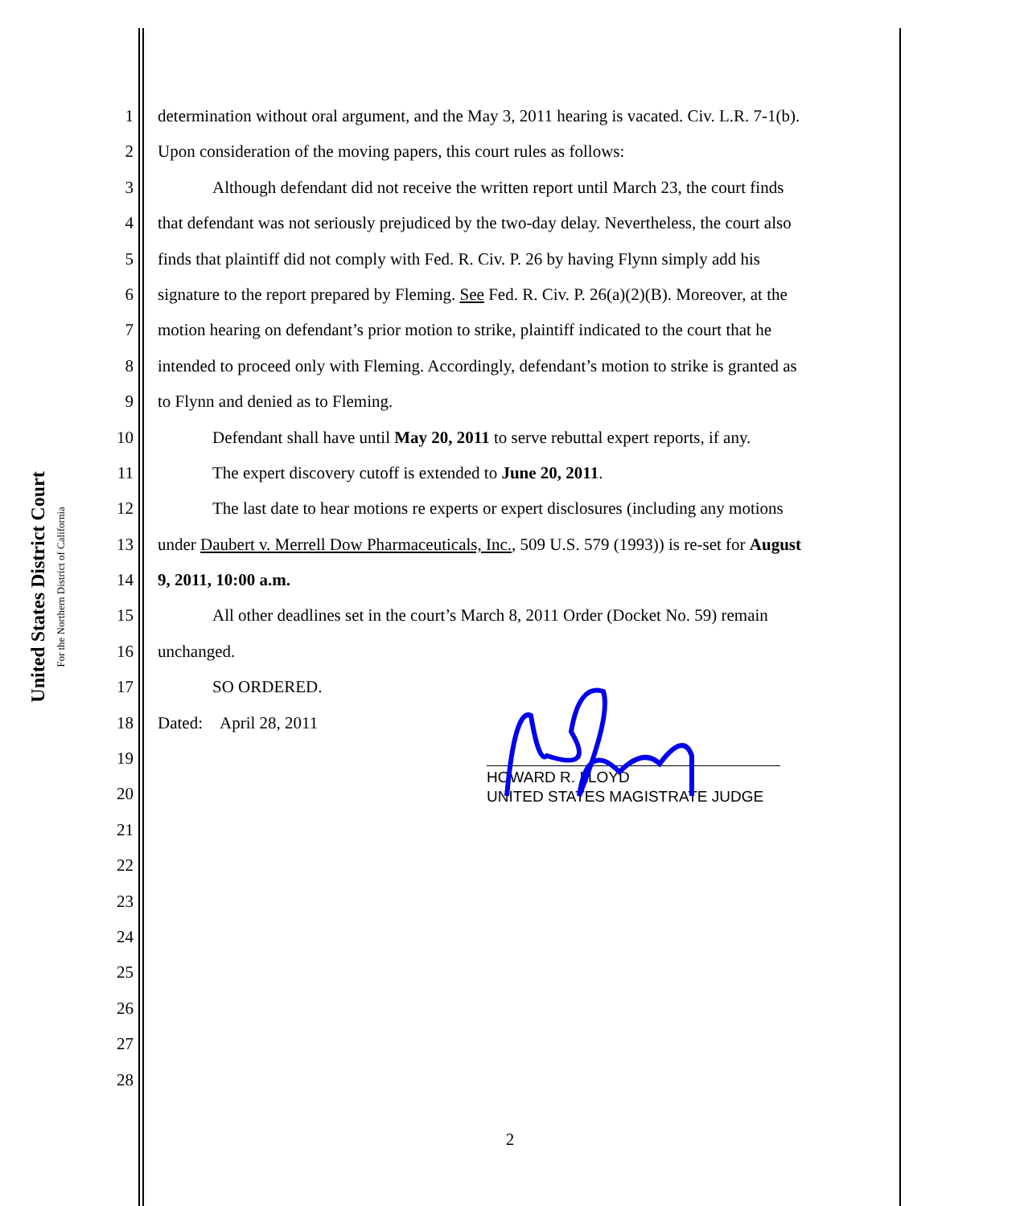United States District Court
For the Northern District of California
1 determination without oral argument, and the May 3, 2011 hearing is vacated. Civ. L.R. 7-1(b).
2 Upon consideration of the moving papers, this court rules as follows:
3 Although defendant did not receive the written report until March 23, the court finds
4 that defendant was not seriously prejudiced by the two-day delay. Nevertheless, the court also
5 finds that plaintiff did not comply with Fed. R. Civ. P. 26 by having Flynn simply add his
6 signature to the report prepared by Fleming. See Fed. R. Civ. P. 26(a)(2)(B). Moreover, at the
7 motion hearing on defendant’s prior motion to strike, plaintiff indicated to the court that he
8 intended to proceed only with Fleming. Accordingly, defendant’s motion to strike is granted as
9 to Flynn and denied as to Fleming.
10 Defendant shall have until May 20, 2011 to serve rebuttal expert reports, if any.
11 The expert discovery cutoff is extended to June 20, 2011.
12 The last date to hear motions re experts or expert disclosures (including any motions
13 under Daubert v. Merrell Dow Pharmaceuticals, Inc., 509 U.S. 579 (1993)) is re-set for August
14 9, 2011, 10:00 a.m.
15 All other deadlines set in the court’s March 8, 2011 Order (Docket No. 59) remain
16 unchanged.
17 SO ORDERED.
18 Dated: April 28, 2011
19
20
21
22
23
24
25
26
27
28
HOWARD R. LLOYD
UNITED STATES MAGISTRATE JUDGE
2